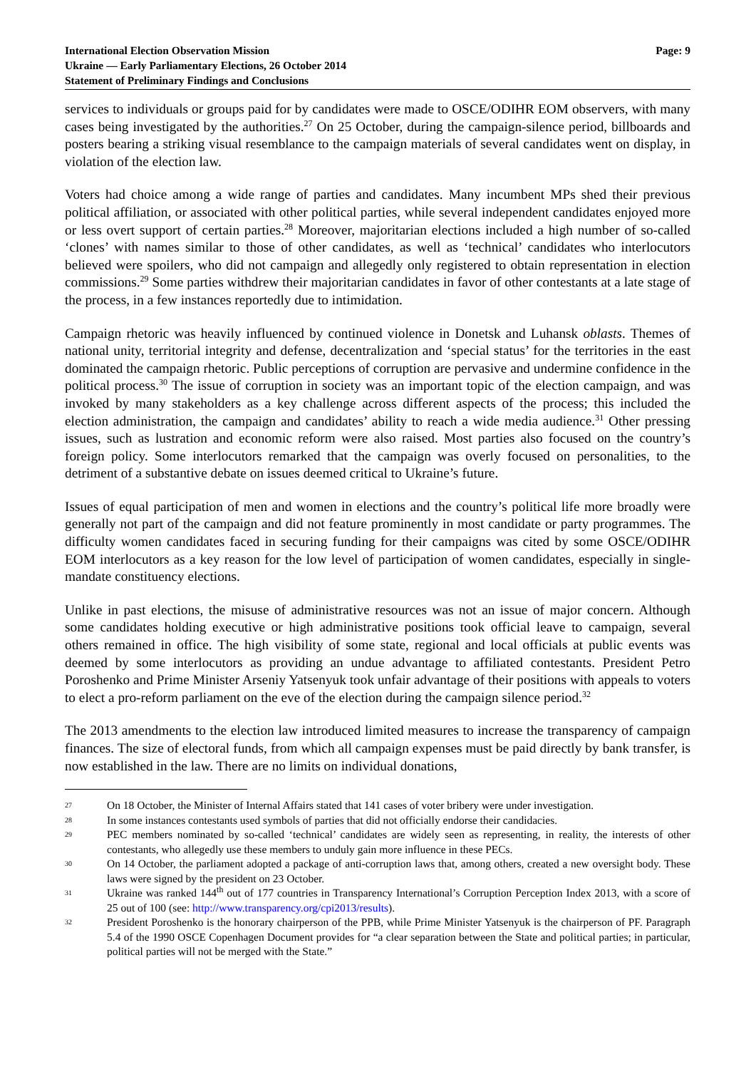International Election Observation Mission
Ukraine — Early Parliamentary Elections, 26 October 2014
Statement of Preliminary Findings and Conclusions
Page: 9
services to individuals or groups paid for by candidates were made to OSCE/ODIHR EOM observers, with many cases being investigated by the authorities.<sup>27</sup> On 25 October, during the campaign-silence period, billboards and posters bearing a striking visual resemblance to the campaign materials of several candidates went on display, in violation of the election law.
Voters had choice among a wide range of parties and candidates. Many incumbent MPs shed their previous political affiliation, or associated with other political parties, while several independent candidates enjoyed more or less overt support of certain parties.<sup>28</sup> Moreover, majoritarian elections included a high number of so-called ‘clones’ with names similar to those of other candidates, as well as ‘technical’ candidates who interlocutors believed were spoilers, who did not campaign and allegedly only registered to obtain representation in election commissions.<sup>29</sup> Some parties withdrew their majoritarian candidates in favor of other contestants at a late stage of the process, in a few instances reportedly due to intimidation.
Campaign rhetoric was heavily influenced by continued violence in Donetsk and Luhansk oblasts. Themes of national unity, territorial integrity and defense, decentralization and ‘special status’ for the territories in the east dominated the campaign rhetoric. Public perceptions of corruption are pervasive and undermine confidence in the political process.<sup>30</sup> The issue of corruption in society was an important topic of the election campaign, and was invoked by many stakeholders as a key challenge across different aspects of the process; this included the election administration, the campaign and candidates’ ability to reach a wide media audience.<sup>31</sup> Other pressing issues, such as lustration and economic reform were also raised. Most parties also focused on the country’s foreign policy. Some interlocutors remarked that the campaign was overly focused on personalities, to the detriment of a substantive debate on issues deemed critical to Ukraine’s future.
Issues of equal participation of men and women in elections and the country’s political life more broadly were generally not part of the campaign and did not feature prominently in most candidate or party programmes. The difficulty women candidates faced in securing funding for their campaigns was cited by some OSCE/ODIHR EOM interlocutors as a key reason for the low level of participation of women candidates, especially in single-mandate constituency elections.
Unlike in past elections, the misuse of administrative resources was not an issue of major concern. Although some candidates holding executive or high administrative positions took official leave to campaign, several others remained in office. The high visibility of some state, regional and local officials at public events was deemed by some interlocutors as providing an undue advantage to affiliated contestants. President Petro Poroshenko and Prime Minister Arseniy Yatsenyuk took unfair advantage of their positions with appeals to voters to elect a pro-reform parliament on the eve of the election during the campaign silence period.<sup>32</sup>
The 2013 amendments to the election law introduced limited measures to increase the transparency of campaign finances. The size of electoral funds, from which all campaign expenses must be paid directly by bank transfer, is now established in the law. There are no limits on individual donations,
27 On 18 October, the Minister of Internal Affairs stated that 141 cases of voter bribery were under investigation.
28 In some instances contestants used symbols of parties that did not officially endorse their candidacies.
29 PEC members nominated by so-called ‘technical’ candidates are widely seen as representing, in reality, the interests of other contestants, who allegedly use these members to unduly gain more influence in these PECs.
30 On 14 October, the parliament adopted a package of anti-corruption laws that, among others, created a new oversight body. These laws were signed by the president on 23 October.
31 Ukraine was ranked 144<sup>th</sup> out of 177 countries in Transparency International’s Corruption Perception Index 2013, with a score of 25 out of 100 (see: http://www.transparency.org/cpi2013/results).
32 President Poroshenko is the honorary chairperson of the PPB, while Prime Minister Yatsenyuk is the chairperson of PF. Paragraph 5.4 of the 1990 OSCE Copenhagen Document provides for “a clear separation between the State and political parties; in particular, political parties will not be merged with the State.”